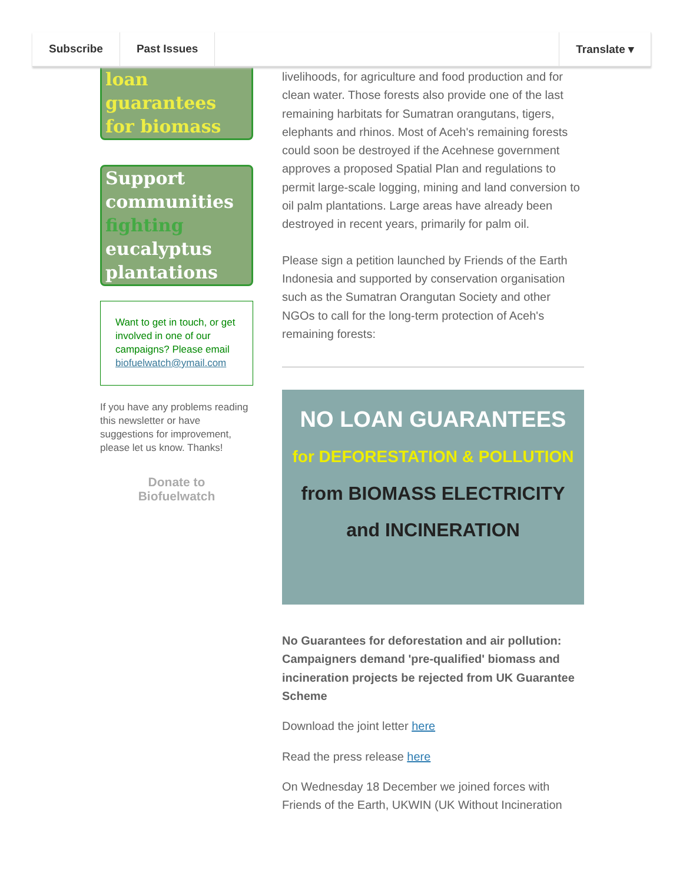Subscribe Past Issues Translate ▾
loan
guarantees
for biomass
Support
communities
fighting
eucalyptus
plantations
Want to get in touch, or get involved in one of our campaigns? Please email biofuelwatch@ymail.com
If you have any problems reading this newsletter or have suggestions for improvement, please let us know. Thanks!
Donate to
Biofuelwatch
livelihoods, for agriculture and food production and for clean water. Those forests also provide one of the last remaining harbitats for Sumatran orangutans, tigers, elephants and rhinos. Most of Aceh's remaining forests could soon be destroyed if the Acehnese government approves a proposed Spatial Plan and regulations to permit large-scale logging, mining and land conversion to oil palm plantations. Large areas have already been destroyed in recent years, primarily for palm oil.
Please sign a petition launched by Friends of the Earth Indonesia and supported by conservation organisation such as the Sumatran Orangutan Society and other NGOs to call for the long-term protection of Aceh's remaining forests:
NO LOAN GUARANTEES
for DEFORESTATION & POLLUTION
from BIOMASS ELECTRICITY and INCINERATION
No Guarantees for deforestation and air pollution: Campaigners demand 'pre-qualified' biomass and incineration projects be rejected from UK Guarantee Scheme
Download the joint letter here
Read the press release here
On Wednesday 18 December we joined forces with Friends of the Earth, UKWIN (UK Without Incineration